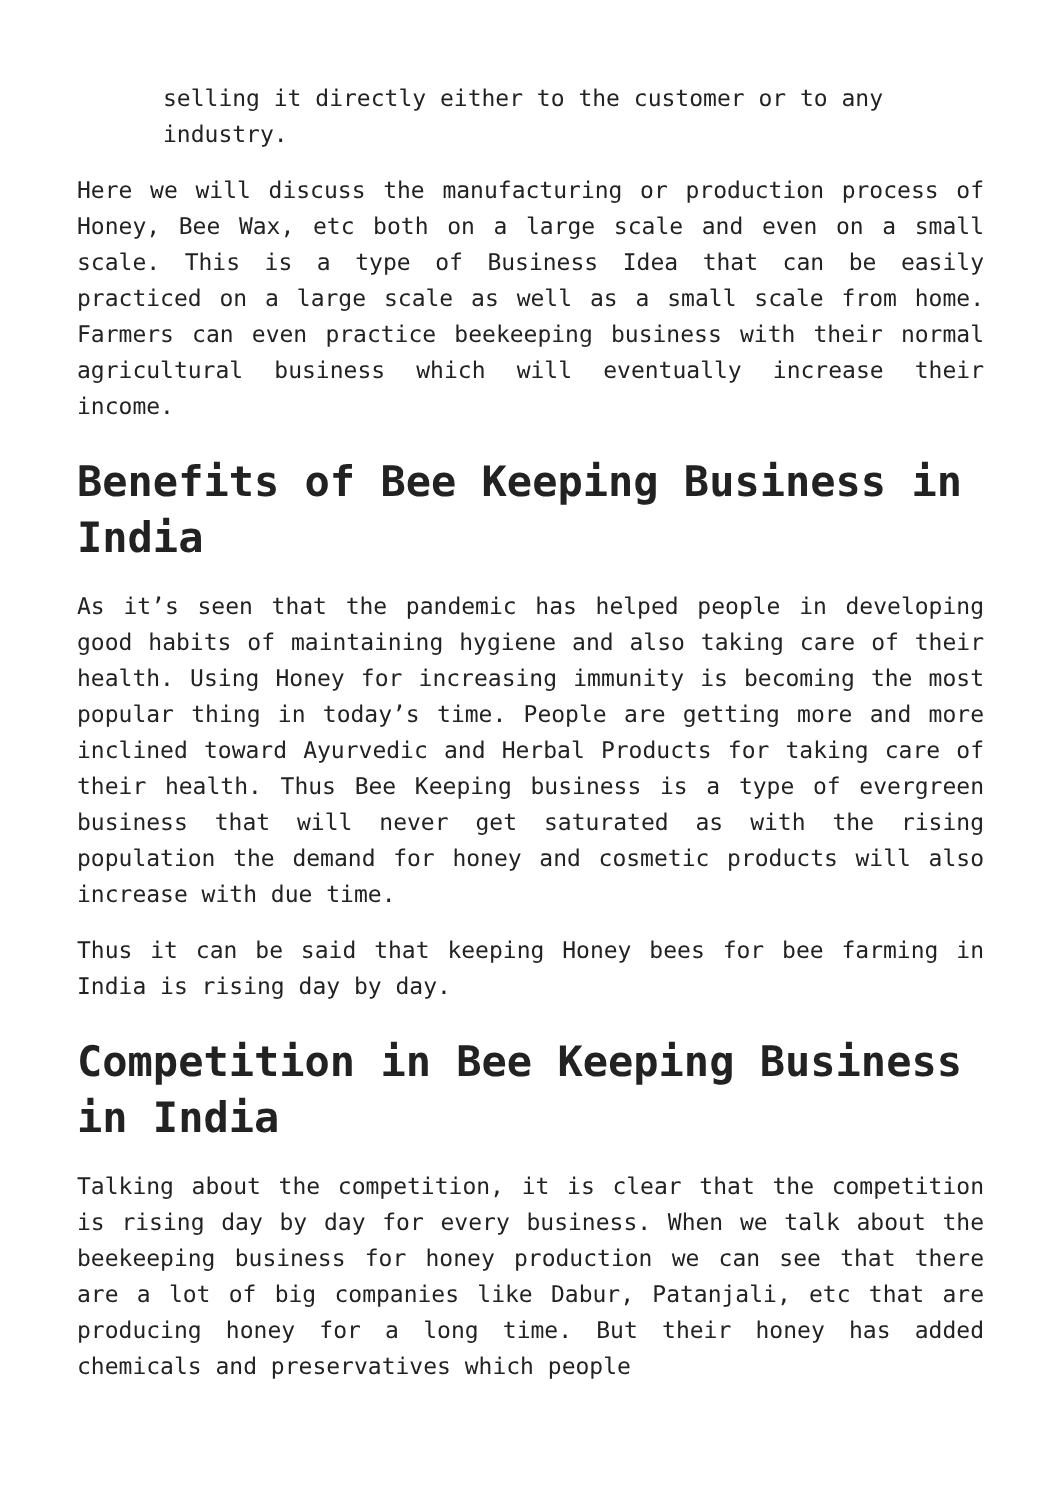selling it directly either to the customer or to any industry.
Here we will discuss the manufacturing or production process of Honey, Bee Wax, etc both on a large scale and even on a small scale. This is a type of Business Idea that can be easily practiced on a large scale as well as a small scale from home. Farmers can even practice beekeeping business with their normal agricultural business which will eventually increase their income.
Benefits of Bee Keeping Business in India
As it’s seen that the pandemic has helped people in developing good habits of maintaining hygiene and also taking care of their health. Using Honey for increasing immunity is becoming the most popular thing in today’s time. People are getting more and more inclined toward Ayurvedic and Herbal Products for taking care of their health. Thus Bee Keeping business is a type of evergreen business that will never get saturated as with the rising population the demand for honey and cosmetic products will also increase with due time.
Thus it can be said that keeping Honey bees for bee farming in India is rising day by day.
Competition in Bee Keeping Business in India
Talking about the competition, it is clear that the competition is rising day by day for every business. When we talk about the beekeeping business for honey production we can see that there are a lot of big companies like Dabur, Patanjali, etc that are producing honey for a long time. But their honey has added chemicals and preservatives which people